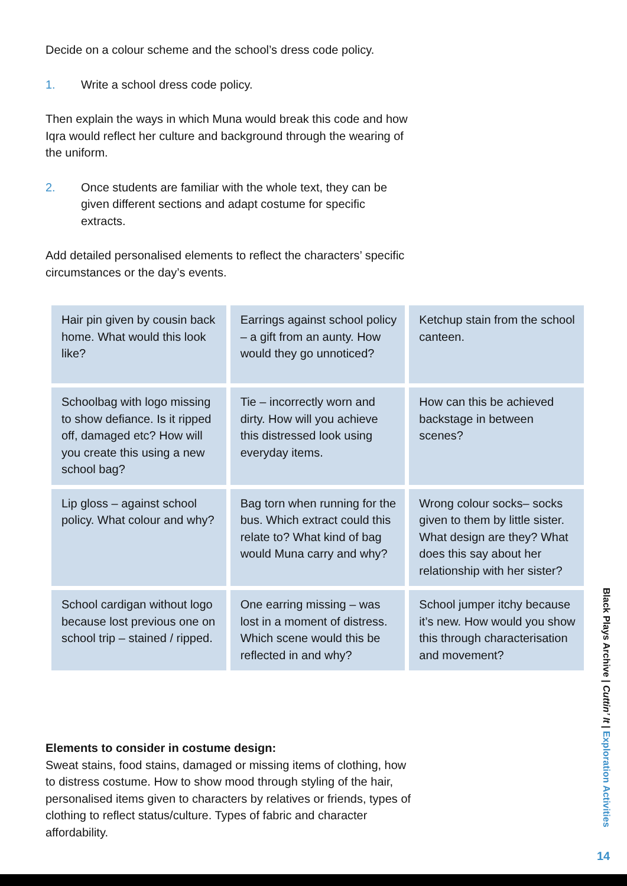Decide on a colour scheme and the school’s dress code policy.
1. Write a school dress code policy.
Then explain the ways in which Muna would break this code and how Iqra would reflect her culture and background through the wearing of the uniform.
2. Once students are familiar with the whole text, they can be given different sections and adapt costume for specific extracts.
Add detailed personalised elements to reflect the characters’ specific circumstances or the day’s events.
| Hair pin given by cousin back home. What would this look like? | Earrings against school policy – a gift from an aunty. How would they go unnoticed? | Ketchup stain from the school canteen. |
| Schoolbag with logo missing to show defiance. Is it ripped off, damaged etc? How will you create this using a new school bag? | Tie – incorrectly worn and dirty. How will you achieve this distressed look using everyday items. | How can this be achieved backstage in between scenes? |
| Lip gloss – against school policy. What colour and why? | Bag torn when running for the bus. Which extract could this relate to? What kind of bag would Muna carry and why? | Wrong colour socks– socks given to them by little sister. What design are they? What does this say about her relationship with her sister? |
| School cardigan without logo because lost previous one on school trip – stained / ripped. | One earring missing – was lost in a moment of distress. Which scene would this be reflected in and why? | School jumper itchy because it’s new. How would you show this through characterisation and movement? |
Elements to consider in costume design:
Sweat stains, food stains, damaged or missing items of clothing, how to distress costume. How to show mood through styling of the hair, personalised items given to characters by relatives or friends, types of clothing to reflect status/culture. Types of fabric and character affordability.
Black Plays Archive | Cuttin’ It | Exploration Activities
14